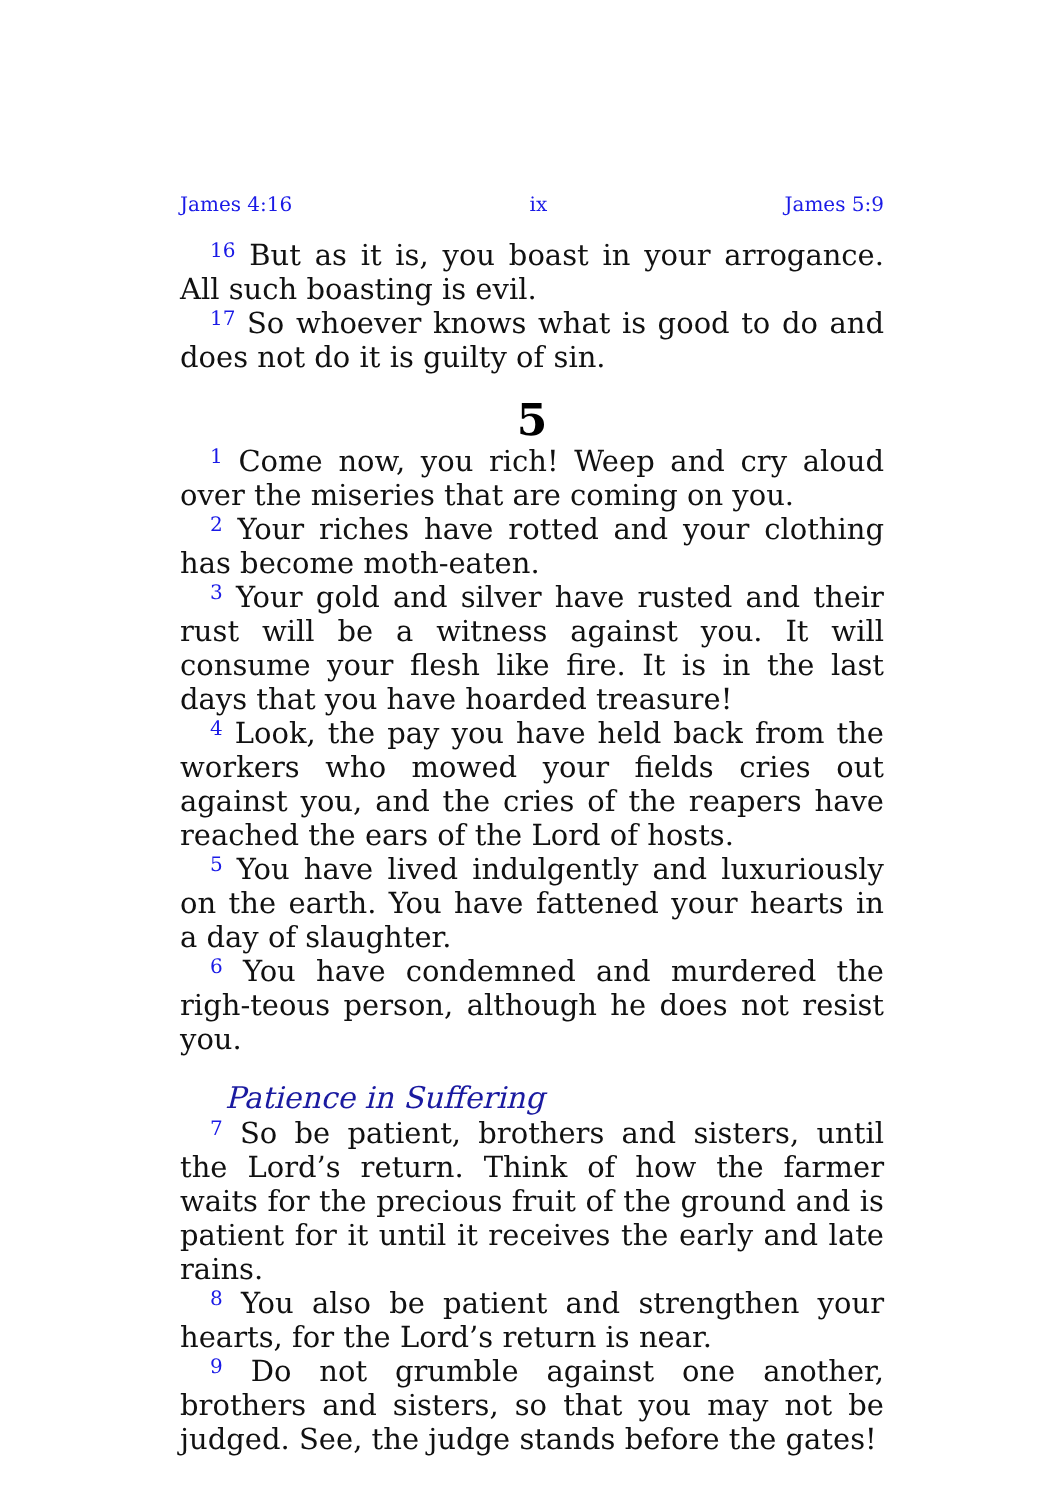James 4:16 ix James 5:9
<sup>16</sup> But as it is, you boast in your arrogance. All such boasting is evil.
<sup>17</sup> So whoever knows what is good to do and does not do it is guilty of sin.
5
<sup>1</sup> Come now, you rich! Weep and cry aloud over the miseries that are coming on you.
<sup>2</sup> Your riches have rotted and your clothing has become moth-eaten.
<sup>3</sup> Your gold and silver have rusted and their rust will be a witness against you. It will consume your flesh like fire. It is in the last days that you have hoarded treasure!
<sup>4</sup> Look, the pay you have held back from the workers who mowed your fields cries out against you, and the cries of the reapers have reached the ears of the Lord of hosts.
<sup>5</sup> You have lived indulgently and luxuriously on the earth. You have fattened your hearts in a day of slaughter.
<sup>6</sup> You have condemned and murdered the righ-teous person, although he does not resist you.
Patience in Suffering
<sup>7</sup> So be patient, brothers and sisters, until the Lord’s return. Think of how the farmer waits for the precious fruit of the ground and is patient for it until it receives the early and late rains.
<sup>8</sup> You also be patient and strengthen your hearts, for the Lord’s return is near.
<sup>9</sup> Do not grumble against one another, brothers and sisters, so that you may not be judged. See, the judge stands before the gates!